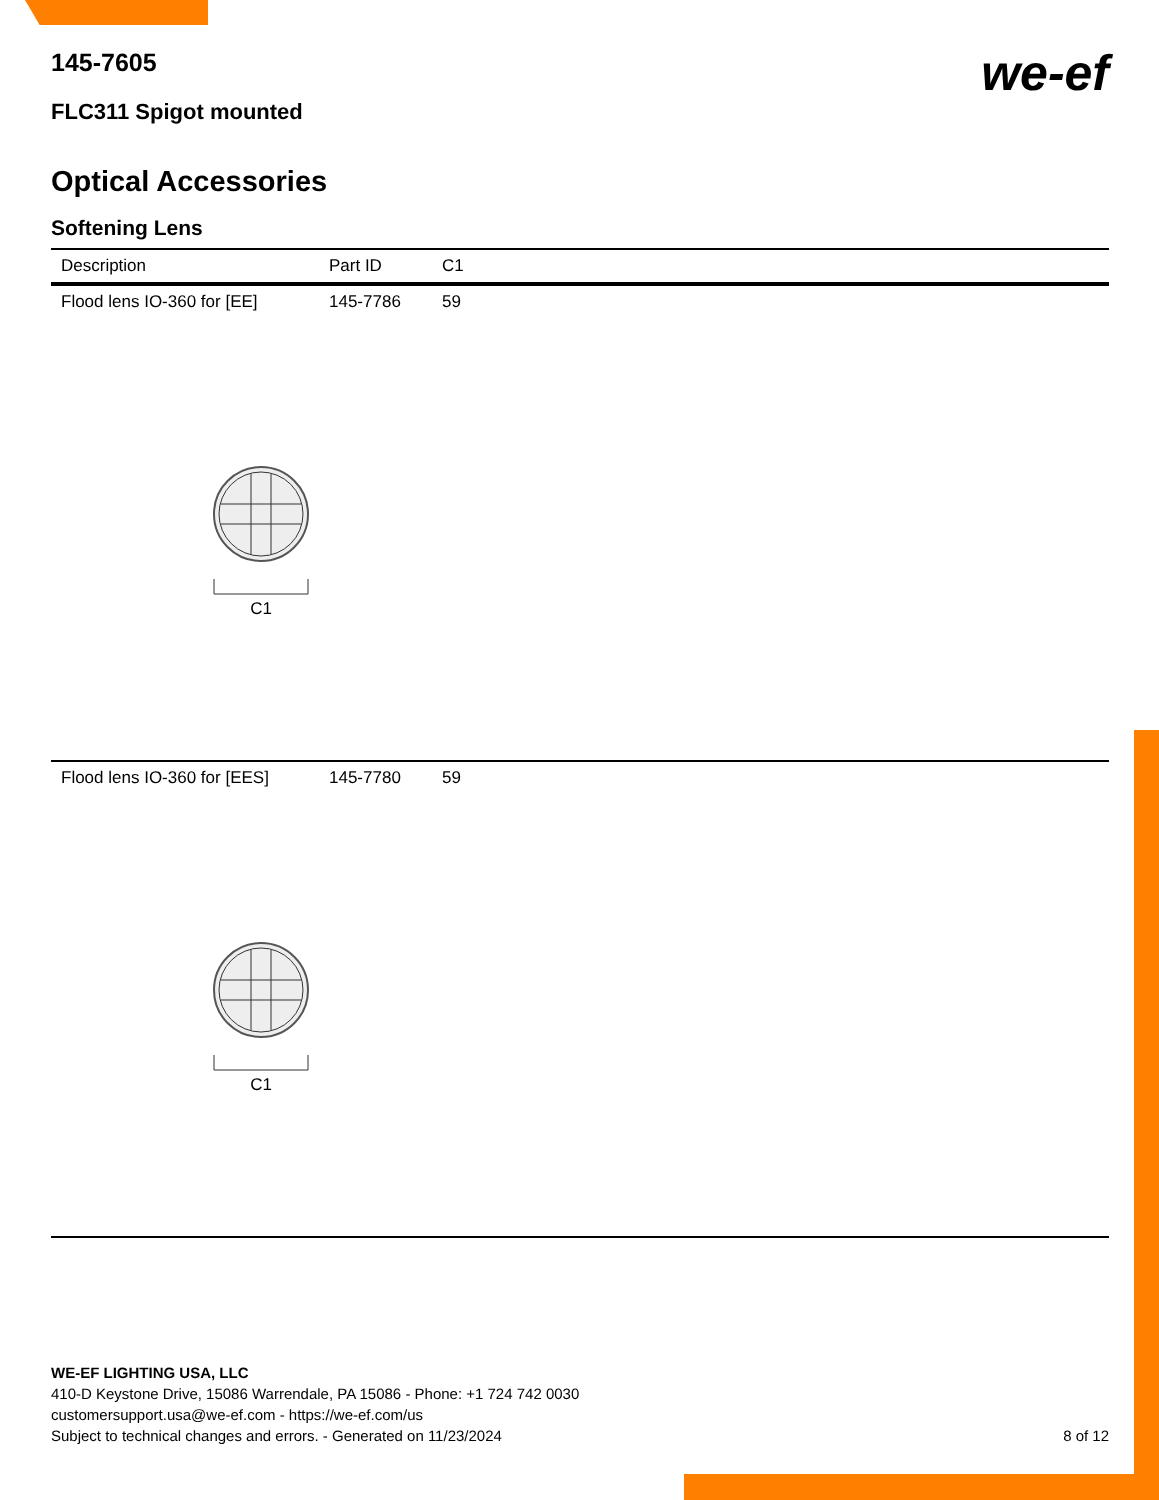145-7605
we-ef
FLC311 Spigot mounted
Optical Accessories
Softening Lens
| Description | Part ID | C1 |
| --- | --- | --- |
| Flood lens IO-360 for [EE] | 145-7786 | 59 |
| C1 | | |
| Flood lens IO-360 for [EES] | 145-7780 | 59 |
| C1 | | |
WE-EF LIGHTING USA, LLC
410-D Keystone Drive, 15086 Warrendale, PA 15086 - Phone: +1 724 742 0030
customersupport.usa@we-ef.com - https://we-ef.com/us
Subject to technical changes and errors. - Generated on 11/23/2024 8 of 12